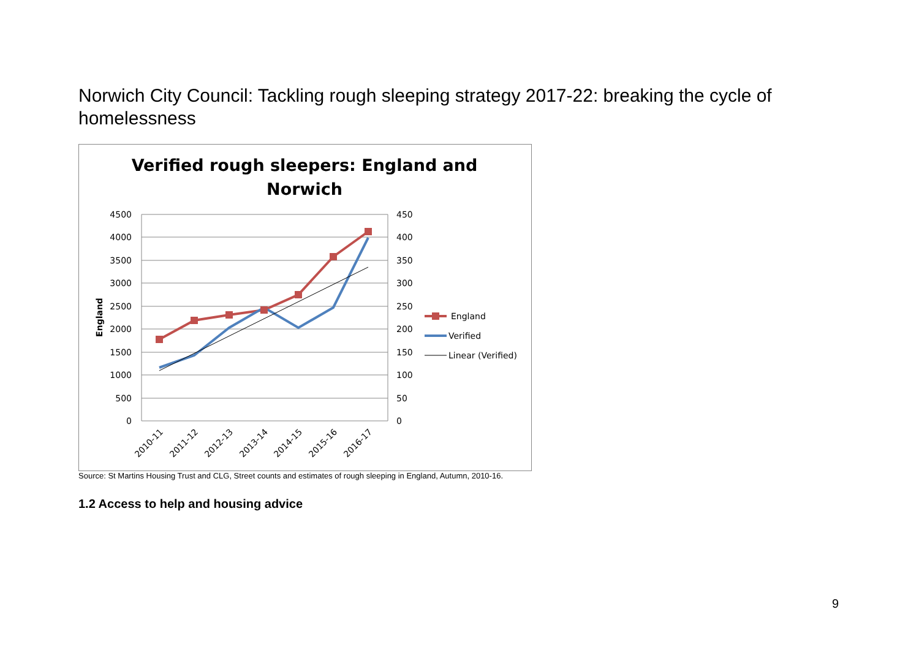Norwich City Council: Tackling rough sleeping strategy 2017-22: breaking the cycle of homelessness
Verified rough sleepers: England and
Norwich
4500
4000
3500
3000
2500
2000
1500
1000
500
0
450
400
350
300
250
200
150
100
50
0
England
2010-11
2011-12
2012-13
2013-14
2014-15
2015-16
2016-17
England
Verified
Linear (Verified)
Source: St Martins Housing Trust and CLG, Street counts and estimates of rough sleeping in England, Autumn, 2010-16.
1.2 Access to help and housing advice
9